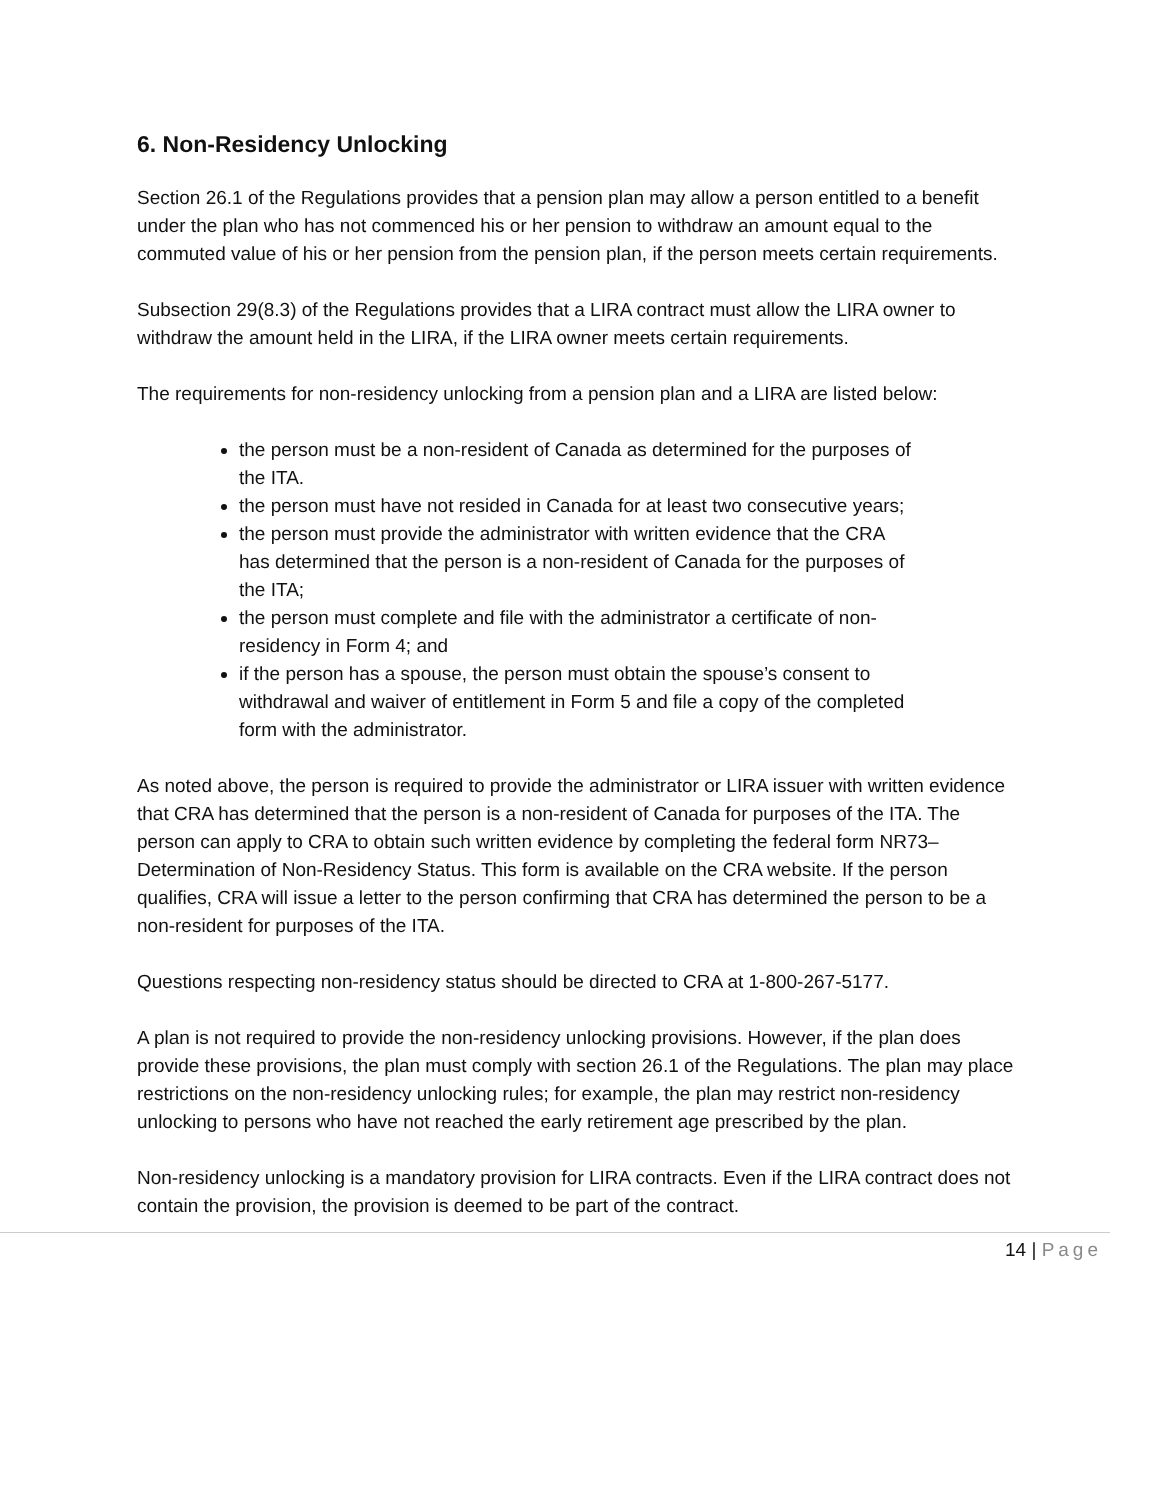6. Non-Residency Unlocking
Section 26.1 of the Regulations provides that a pension plan may allow a person entitled to a benefit under the plan who has not commenced his or her pension to withdraw an amount equal to the commuted value of his or her pension from the pension plan, if the person meets certain requirements.
Subsection 29(8.3) of the Regulations provides that a LIRA contract must allow the LIRA owner to withdraw the amount held in the LIRA, if the LIRA owner meets certain requirements.
The requirements for non-residency unlocking from a pension plan and a LIRA are listed below:
the person must be a non-resident of Canada as determined for the purposes of the ITA.
the person must have not resided in Canada for at least two consecutive years;
the person must provide the administrator with written evidence that the CRA has determined that the person is a non-resident of Canada for the purposes of the ITA;
the person must complete and file with the administrator a certificate of non- residency in Form 4; and
if the person has a spouse, the person must obtain the spouse’s consent to withdrawal and waiver of entitlement in Form 5 and file a copy of the completed form with the administrator.
As noted above, the person is required to provide the administrator or LIRA issuer with written evidence that CRA has determined that the person is a non-resident of Canada for purposes of the ITA. The person can apply to CRA to obtain such written evidence by completing the federal form NR73– Determination of Non-Residency Status. This form is available on the CRA website. If the person qualifies, CRA will issue a letter to the person confirming that CRA has determined the person to be a non-resident for purposes of the ITA.
Questions respecting non-residency status should be directed to CRA at 1-800-267-5177.
A plan is not required to provide the non-residency unlocking provisions. However, if the plan does provide these provisions, the plan must comply with section 26.1 of the Regulations. The plan may place restrictions on the non-residency unlocking rules; for example, the plan may restrict non-residency unlocking to persons who have not reached the early retirement age prescribed by the plan.
Non-residency unlocking is a mandatory provision for LIRA contracts. Even if the LIRA contract does not contain the provision, the provision is deemed to be part of the contract.
14 | Page